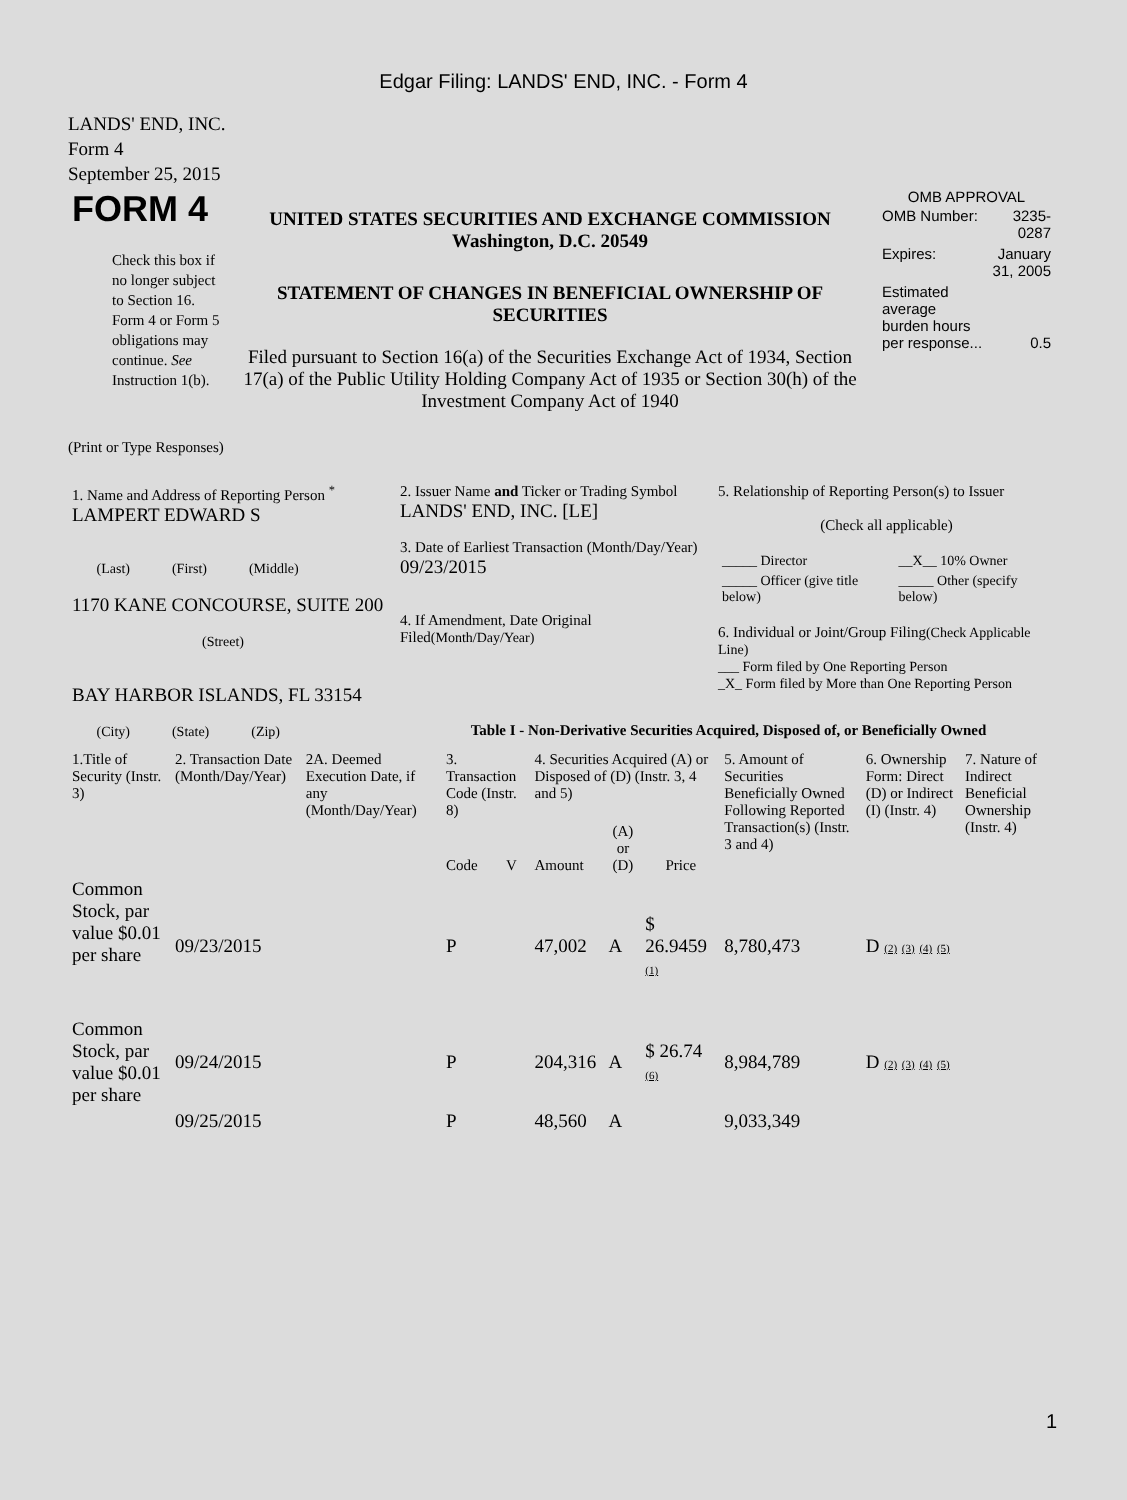Edgar Filing: LANDS' END, INC. - Form 4
LANDS' END, INC.
Form 4
September 25, 2015
| FORM 4 Check this box if no longer subject to Section 16. Form 4 or Form 5 obligations may continue. See Instruction 1(b). | UNITED STATES SECURITIES AND EXCHANGE COMMISSION Washington, D.C. 20549 STATEMENT OF CHANGES IN BENEFICIAL OWNERSHIP OF SECURITIES Filed pursuant to Section 16(a) of the Securities Exchange Act of 1934, Section 17(a) of the Public Utility Holding Company Act of 1935 or Section 30(h) of the Investment Company Act of 1940 | OMB APPROVAL / OMB Number: / 3235-0287 / / Expires: / January 31, 2005 / / Estimated average burden hours per response... / 0.5 / |
(Print or Type Responses)
| 1. Name and Address of Reporting Person <sup>*</sup> LAMPERT EDWARD S (Last) (First) (Middle) 1170 KANE CONCOURSE, SUITE 200 (Street) BAY HARBOR ISLANDS, FL 33154 (City) (State) (Zip) | 2. Issuer Name and Ticker or Trading Symbol LANDS' END, INC. [LE] 3. Date of Earliest Transaction (Month/Day/Year) 09/23/2015 4. If Amendment, Date Original Filed (Month/Day/Year) | 5. Relationship of Reporting Person(s) to Issuer (Check all applicable) / _____ Director / __X__ 10% Owner / / _____ Officer (give title below) / _____ Other (specify below) / 6. Individual or Joint/Group Filing (Check Applicable Line) ___ Form filed by One Reporting Person _X_ Form filed by More than One Reporting Person |
Table I - Non-Derivative Securities Acquired, Disposed of, or Beneficially Owned
| 1.Title of Security (Instr. 3) | 2. Transaction Date (Month/Day/Year) | 2A. Deemed Execution Date, if any (Month/Day/Year) | 3. Transaction Code (Instr. 8) | | 4. Securities Acquired (A) or Disposed of (D) (Instr. 3, 4 and 5) | | | 5. Amount of Securities Beneficially Owned Following Reported Transaction(s) (Instr. 3 and 4) | 6. Ownership Form: Direct (D) or Indirect (I) (Instr. 4) | 7. Nature of Indirect Beneficial Ownership (Instr. 4) |
| --- | --- | --- | --- | --- | --- | --- | --- | --- | --- | --- |
| | | | Code | V | Amount | (A) or (D) | Price | | | |
| Common Stock, par value $0.01 per share | 09/23/2015 | | P | | 47,002 | A | $ 26.9459 (1) | 8,780,473 | D (2) (3) (4) (5) | |
| Common Stock, par value $0.01 per share | 09/24/2015 | | P | | 204,316 | A | $ 26.74 (6) | 8,984,789 | D (2) (3) (4) (5) | |
| | 09/25/2015 | | P | | 48,560 | A | | 9,033,349 | | |
1